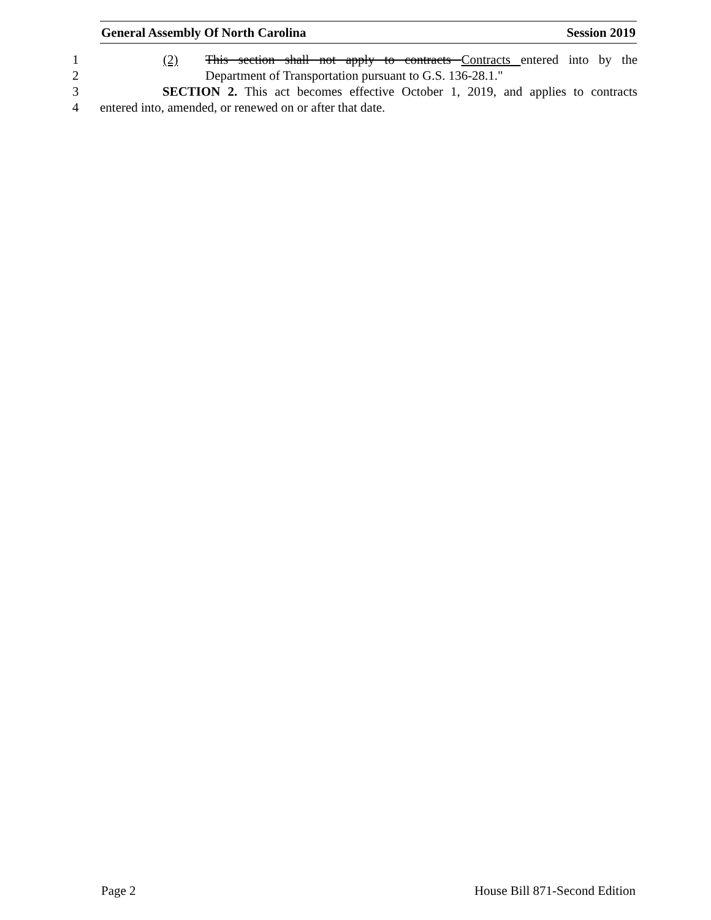General Assembly Of North Carolina Session 2019
1 (2) This section shall not apply to contracts Contracts entered into by the
2 Department of Transportation pursuant to G.S. 136-28.1."
3 SECTION 2. This act becomes effective October 1, 2019, and applies to contracts
4 entered into, amended, or renewed on or after that date.
Page 2 House Bill 871-Second Edition